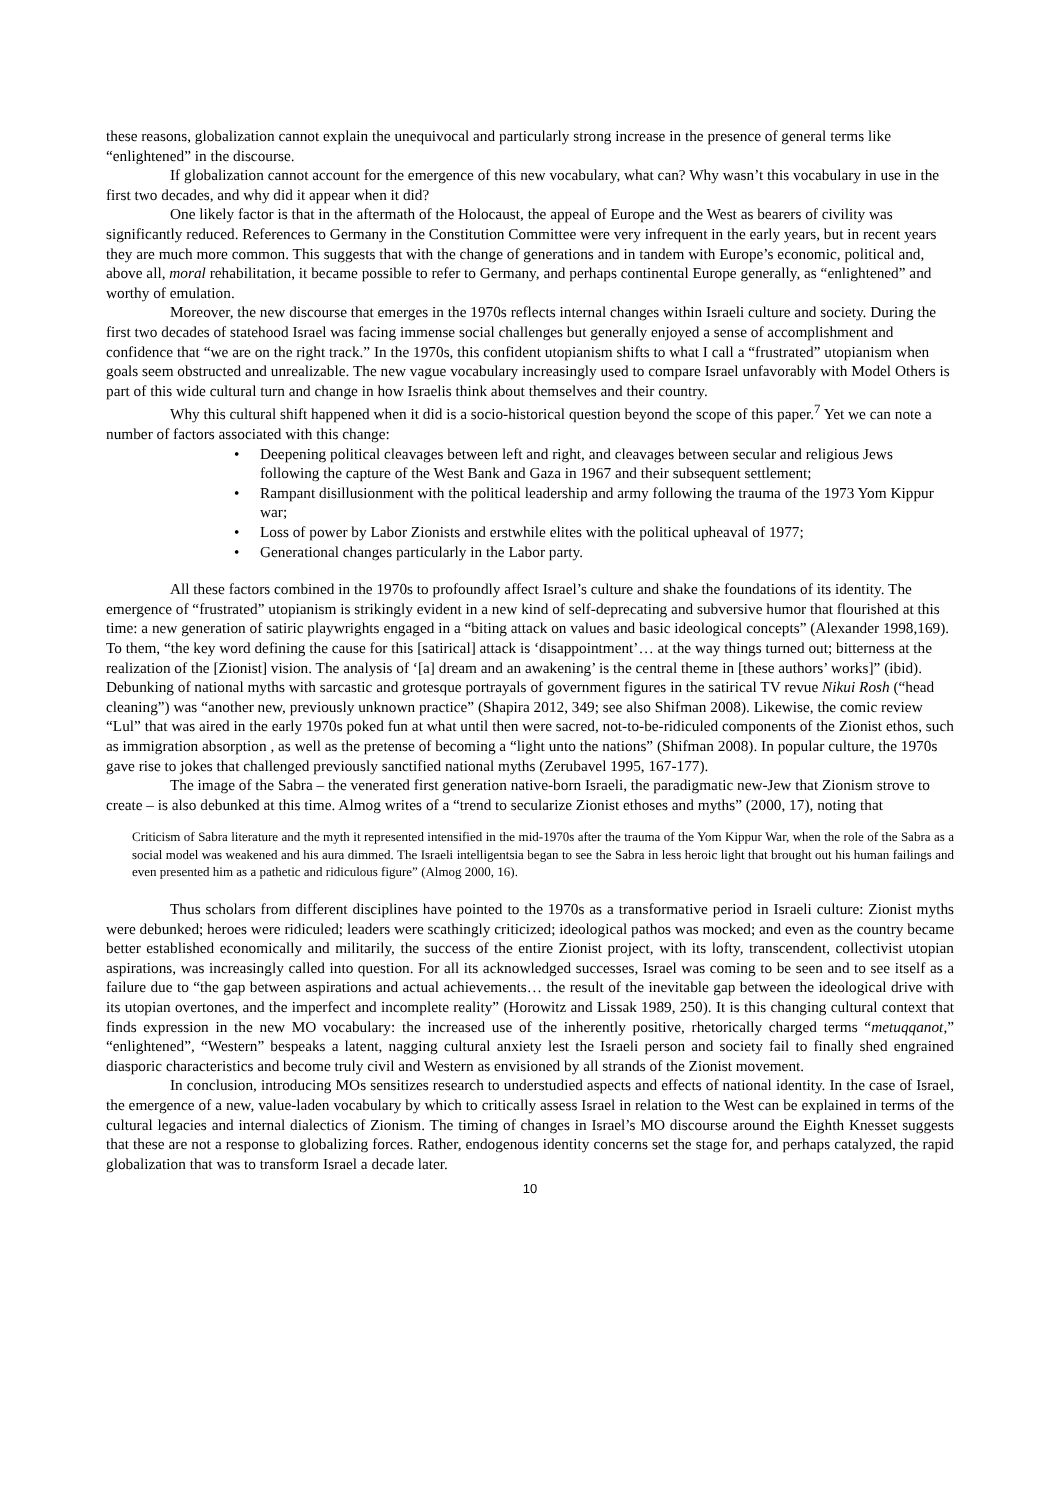these reasons, globalization cannot explain the unequivocal and particularly strong increase in the presence of general terms like “enlightened” in the discourse.
If globalization cannot account for the emergence of this new vocabulary, what can? Why wasn’t this vocabulary in use in the first two decades, and why did it appear when it did?
One likely factor is that in the aftermath of the Holocaust, the appeal of Europe and the West as bearers of civility was significantly reduced. References to Germany in the Constitution Committee were very infrequent in the early years, but in recent years they are much more common. This suggests that with the change of generations and in tandem with Europe’s economic, political and, above all, moral rehabilitation, it became possible to refer to Germany, and perhaps continental Europe generally, as “enlightened” and worthy of emulation.
Moreover, the new discourse that emerges in the 1970s reflects internal changes within Israeli culture and society. During the first two decades of statehood Israel was facing immense social challenges but generally enjoyed a sense of accomplishment and confidence that “we are on the right track.” In the 1970s, this confident utopianism shifts to what I call a “frustrated” utopianism when goals seem obstructed and unrealizable. The new vague vocabulary increasingly used to compare Israel unfavorably with Model Others is part of this wide cultural turn and change in how Israelis think about themselves and their country.
Why this cultural shift happened when it did is a socio-historical question beyond the scope of this paper.<sup>7</sup> Yet we can note a number of factors associated with this change:
• Deepening political cleavages between left and right, and cleavages between secular and religious Jews following the capture of the West Bank and Gaza in 1967 and their subsequent settlement;
• Rampant disillusionment with the political leadership and army following the trauma of the 1973 Yom Kippur war;
• Loss of power by Labor Zionists and erstwhile elites with the political upheaval of 1977;
• Generational changes particularly in the Labor party.
All these factors combined in the 1970s to profoundly affect Israel’s culture and shake the foundations of its identity. The emergence of “frustrated” utopianism is strikingly evident in a new kind of self-deprecating and subversive humor that flourished at this time: a new generation of satiric playwrights engaged in a “biting attack on values and basic ideological concepts” (Alexander 1998,169). To them, “the key word defining the cause for this [satirical] attack is ‘disappointment’… at the way things turned out; bitterness at the realization of the [Zionist] vision. The analysis of ‘[a] dream and an awakening’ is the central theme in [these authors’ works]” (ibid). Debunking of national myths with sarcastic and grotesque portrayals of government figures in the satirical TV revue Nikui Rosh (“head cleaning”) was “another new, previously unknown practice” (Shapira 2012, 349; see also Shifman 2008). Likewise, the comic review “Lul” that was aired in the early 1970s poked fun at what until then were sacred, not-to-be-ridiculed components of the Zionist ethos, such as immigration absorption , as well as the pretense of becoming a “light unto the nations” (Shifman 2008). In popular culture, the 1970s gave rise to jokes that challenged previously sanctified national myths (Zerubavel 1995, 167-177).
The image of the Sabra – the venerated first generation native-born Israeli, the paradigmatic new-Jew that Zionism strove to create – is also debunked at this time. Almog writes of a “trend to secularize Zionist ethoses and myths” (2000, 17), noting that
Criticism of Sabra literature and the myth it represented intensified in the mid-1970s after the trauma of the Yom Kippur War, when the role of the Sabra as a social model was weakened and his aura dimmed. The Israeli intelligentsia began to see the Sabra in less heroic light that brought out his human failings and even presented him as a pathetic and ridiculous figure” (Almog 2000, 16).
Thus scholars from different disciplines have pointed to the 1970s as a transformative period in Israeli culture: Zionist myths were debunked; heroes were ridiculed; leaders were scathingly criticized; ideological pathos was mocked; and even as the country became better established economically and militarily, the success of the entire Zionist project, with its lofty, transcendent, collectivist utopian aspirations, was increasingly called into question. For all its acknowledged successes, Israel was coming to be seen and to see itself as a failure due to “the gap between aspirations and actual achievements… the result of the inevitable gap between the ideological drive with its utopian overtones, and the imperfect and incomplete reality” (Horowitz and Lissak 1989, 250). It is this changing cultural context that finds expression in the new MO vocabulary: the increased use of the inherently positive, rhetorically charged terms “metuqqanot,” “enlightened”, “Western” bespeaks a latent, nagging cultural anxiety lest the Israeli person and society fail to finally shed engrained diasporic characteristics and become truly civil and Western as envisioned by all strands of the Zionist movement.
In conclusion, introducing MOs sensitizes research to understudied aspects and effects of national identity. In the case of Israel, the emergence of a new, value-laden vocabulary by which to critically assess Israel in relation to the West can be explained in terms of the cultural legacies and internal dialectics of Zionism. The timing of changes in Israel’s MO discourse around the Eighth Knesset suggests that these are not a response to globalizing forces. Rather, endogenous identity concerns set the stage for, and perhaps catalyzed, the rapid globalization that was to transform Israel a decade later.
10